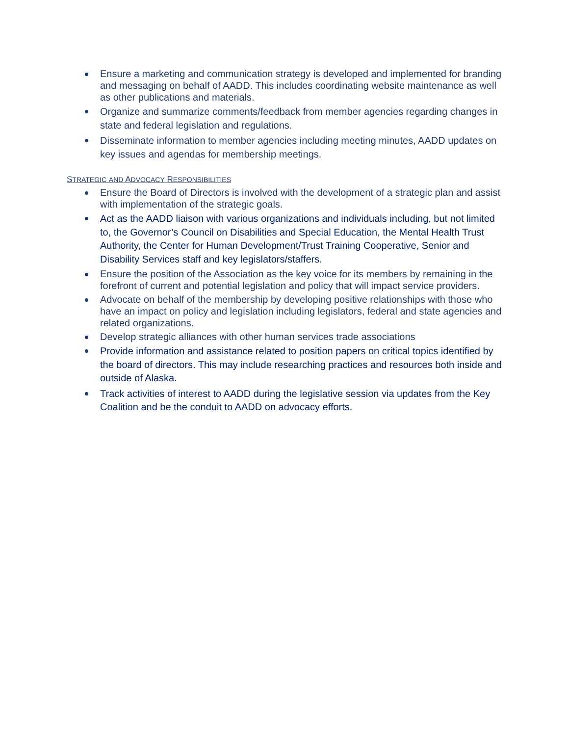Ensure a marketing and communication strategy is developed and implemented for branding and messaging on behalf of AADD. This includes coordinating website maintenance as well as other publications and materials.
Organize and summarize comments/feedback from member agencies regarding changes in state and federal legislation and regulations.
Disseminate information to member agencies including meeting minutes, AADD updates on key issues and agendas for membership meetings.
STRATEGIC AND ADVOCACY RESPONSIBILITIES
Ensure the Board of Directors is involved with the development of a strategic plan and assist with implementation of the strategic goals.
Act as the AADD liaison with various organizations and individuals including, but not limited to, the Governor’s Council on Disabilities and Special Education, the Mental Health Trust Authority, the Center for Human Development/Trust Training Cooperative, Senior and Disability Services staff and key legislators/staffers.
Ensure the position of the Association as the key voice for its members by remaining in the forefront of current and potential legislation and policy that will impact service providers.
Advocate on behalf of the membership by developing positive relationships with those who have an impact on policy and legislation including legislators, federal and state agencies and related organizations.
Develop strategic alliances with other human services trade associations
Provide information and assistance related to position papers on critical topics identified by the board of directors. This may include researching practices and resources both inside and outside of Alaska.
Track activities of interest to AADD during the legislative session via updates from the Key Coalition and be the conduit to AADD on advocacy efforts.